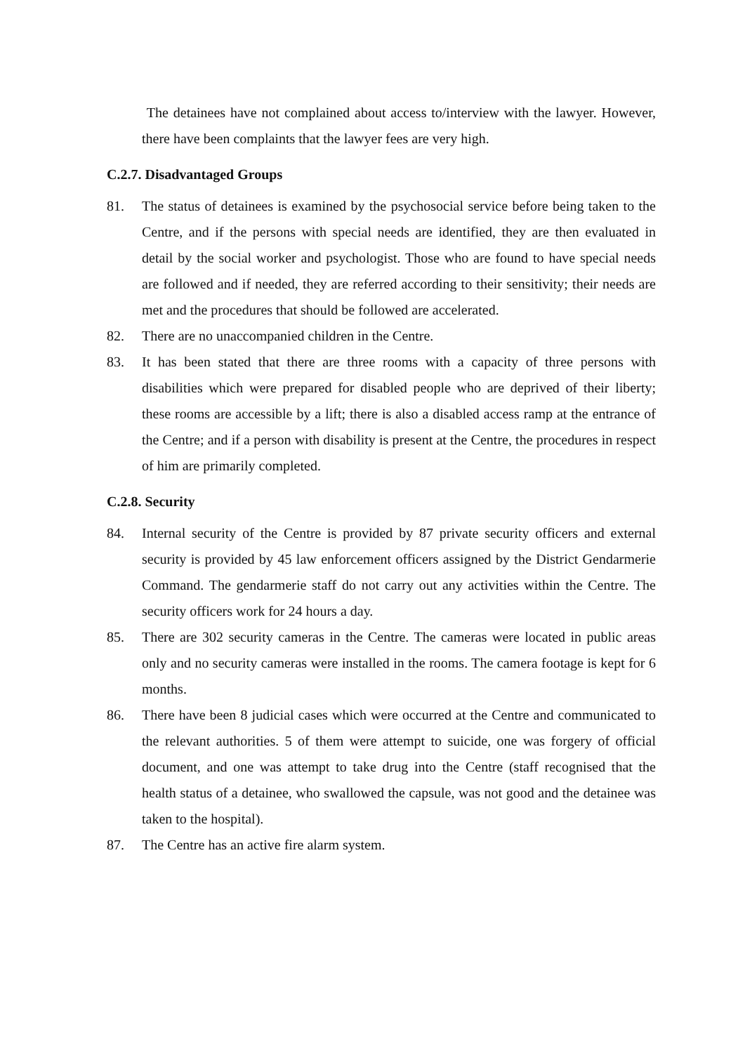The detainees have not complained about access to/interview with the lawyer. However, there have been complaints that the lawyer fees are very high.
C.2.7. Disadvantaged Groups
81. The status of detainees is examined by the psychosocial service before being taken to the Centre, and if the persons with special needs are identified, they are then evaluated in detail by the social worker and psychologist. Those who are found to have special needs are followed and if needed, they are referred according to their sensitivity; their needs are met and the procedures that should be followed are accelerated.
82. There are no unaccompanied children in the Centre.
83. It has been stated that there are three rooms with a capacity of three persons with disabilities which were prepared for disabled people who are deprived of their liberty; these rooms are accessible by a lift; there is also a disabled access ramp at the entrance of the Centre; and if a person with disability is present at the Centre, the procedures in respect of him are primarily completed.
C.2.8. Security
84. Internal security of the Centre is provided by 87 private security officers and external security is provided by 45 law enforcement officers assigned by the District Gendarmerie Command. The gendarmerie staff do not carry out any activities within the Centre. The security officers work for 24 hours a day.
85. There are 302 security cameras in the Centre. The cameras were located in public areas only and no security cameras were installed in the rooms. The camera footage is kept for 6 months.
86. There have been 8 judicial cases which were occurred at the Centre and communicated to the relevant authorities. 5 of them were attempt to suicide, one was forgery of official document, and one was attempt to take drug into the Centre (staff recognised that the health status of a detainee, who swallowed the capsule, was not good and the detainee was taken to the hospital).
87. The Centre has an active fire alarm system.